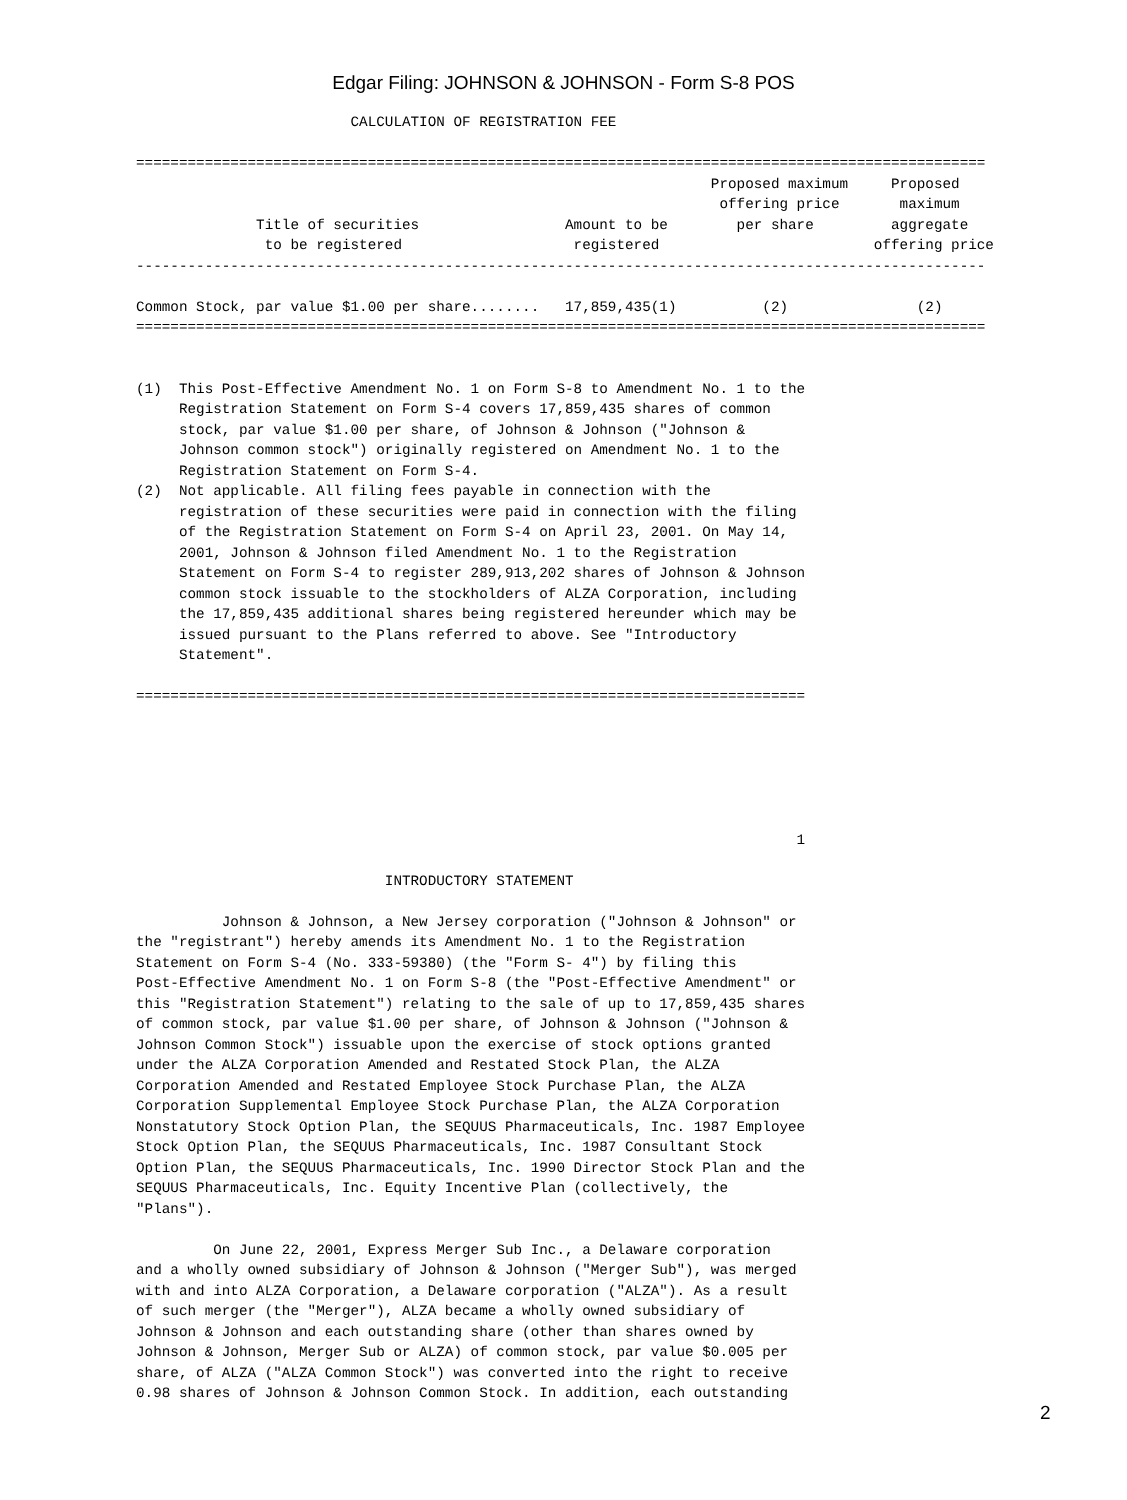Edgar Filing: JOHNSON & JOHNSON - Form S-8 POS
                         CALCULATION OF REGISTRATION FEE

===================================================================================================
                                                                   Proposed maximum     Proposed
                                                                    offering price       maximum
              Title of securities                 Amount to be        per share         aggregate
               to be registered                    registered                         offering price
---------------------------------------------------------------------------------------------------

Common Stock, par value $1.00 per share........   17,859,435(1)          (2)               (2)
===================================================================================================


(1)  This Post-Effective Amendment No. 1 on Form S-8 to Amendment No. 1 to the
     Registration Statement on Form S-4 covers 17,859,435 shares of common
     stock, par value $1.00 per share, of Johnson & Johnson ("Johnson &
     Johnson common stock") originally registered on Amendment No. 1 to the
     Registration Statement on Form S-4.
(2)  Not applicable. All filing fees payable in connection with the
     registration of these securities were paid in connection with the filing
     of the Registration Statement on Form S-4 on April 23, 2001. On May 14,
     2001, Johnson & Johnson filed Amendment No. 1 to the Registration
     Statement on Form S-4 to register 289,913,202 shares of Johnson & Johnson
     common stock issuable to the stockholders of ALZA Corporation, including
     the 17,859,435 additional shares being registered hereunder which may be
     issued pursuant to the Plans referred to above. See "Introductory
     Statement".

==============================================================================






                                                                             1

                             INTRODUCTORY STATEMENT

          Johnson & Johnson, a New Jersey corporation ("Johnson & Johnson" or
the "registrant") hereby amends its Amendment No. 1 to the Registration
Statement on Form S-4 (No. 333-59380) (the "Form S- 4") by filing this
Post-Effective Amendment No. 1 on Form S-8 (the "Post-Effective Amendment" or
this "Registration Statement") relating to the sale of up to 17,859,435 shares
of common stock, par value $1.00 per share, of Johnson & Johnson ("Johnson &
Johnson Common Stock") issuable upon the exercise of stock options granted
under the ALZA Corporation Amended and Restated Stock Plan, the ALZA
Corporation Amended and Restated Employee Stock Purchase Plan, the ALZA
Corporation Supplemental Employee Stock Purchase Plan, the ALZA Corporation
Nonstatutory Stock Option Plan, the SEQUUS Pharmaceuticals, Inc. 1987 Employee
Stock Option Plan, the SEQUUS Pharmaceuticals, Inc. 1987 Consultant Stock
Option Plan, the SEQUUS Pharmaceuticals, Inc. 1990 Director Stock Plan and the
SEQUUS Pharmaceuticals, Inc. Equity Incentive Plan (collectively, the
"Plans").

         On June 22, 2001, Express Merger Sub Inc., a Delaware corporation
and a wholly owned subsidiary of Johnson & Johnson ("Merger Sub"), was merged
with and into ALZA Corporation, a Delaware corporation ("ALZA"). As a result
of such merger (the "Merger"), ALZA became a wholly owned subsidiary of
Johnson & Johnson and each outstanding share (other than shares owned by
Johnson & Johnson, Merger Sub or ALZA) of common stock, par value $0.005 per
share, of ALZA ("ALZA Common Stock") was converted into the right to receive
0.98 shares of Johnson & Johnson Common Stock. In addition, each outstanding
2